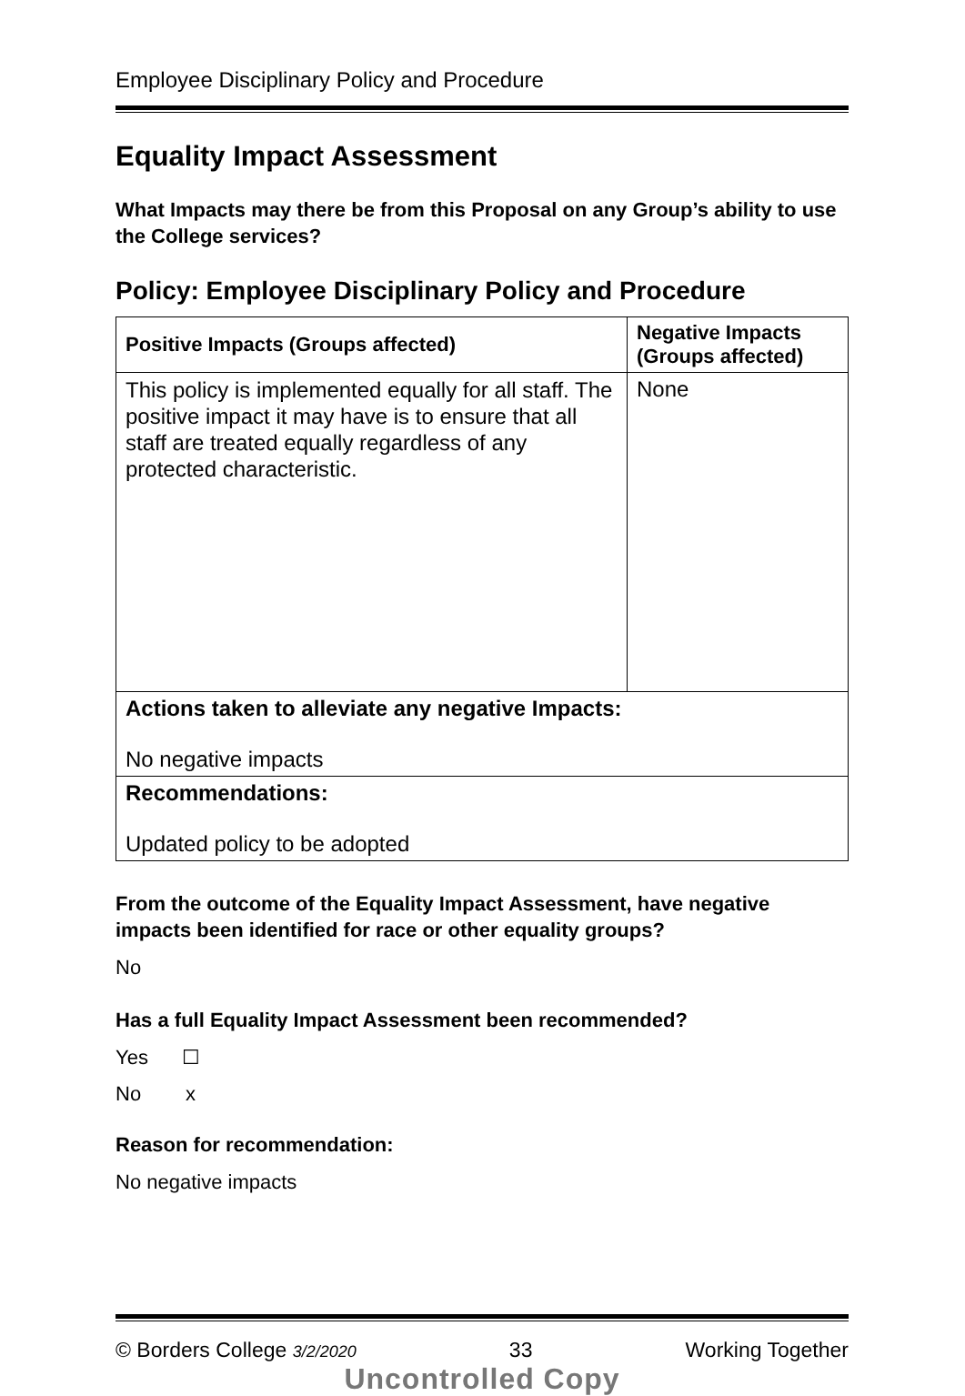Employee Disciplinary Policy and Procedure
Equality Impact Assessment
What Impacts may there be from this Proposal on any Group’s ability to use the College services?
Policy: Employee Disciplinary Policy and Procedure
| Positive Impacts (Groups affected) | Negative Impacts (Groups affected) |
| --- | --- |
| This policy is implemented equally for all staff. The positive impact it may have is to ensure that all staff are treated equally regardless of any protected characteristic. | None |
| Actions taken to alleviate any negative Impacts: No negative impacts | |
| Recommendations: Updated policy to be adopted | |
From the outcome of the Equality Impact Assessment, have negative impacts been identified for race or other equality groups?
No
Has a full Equality Impact Assessment been recommended?
Yes ☐
No x
Reason for recommendation:
No negative impacts
© Borders College 3/2/2020 33 Working Together
Uncontrolled Copy